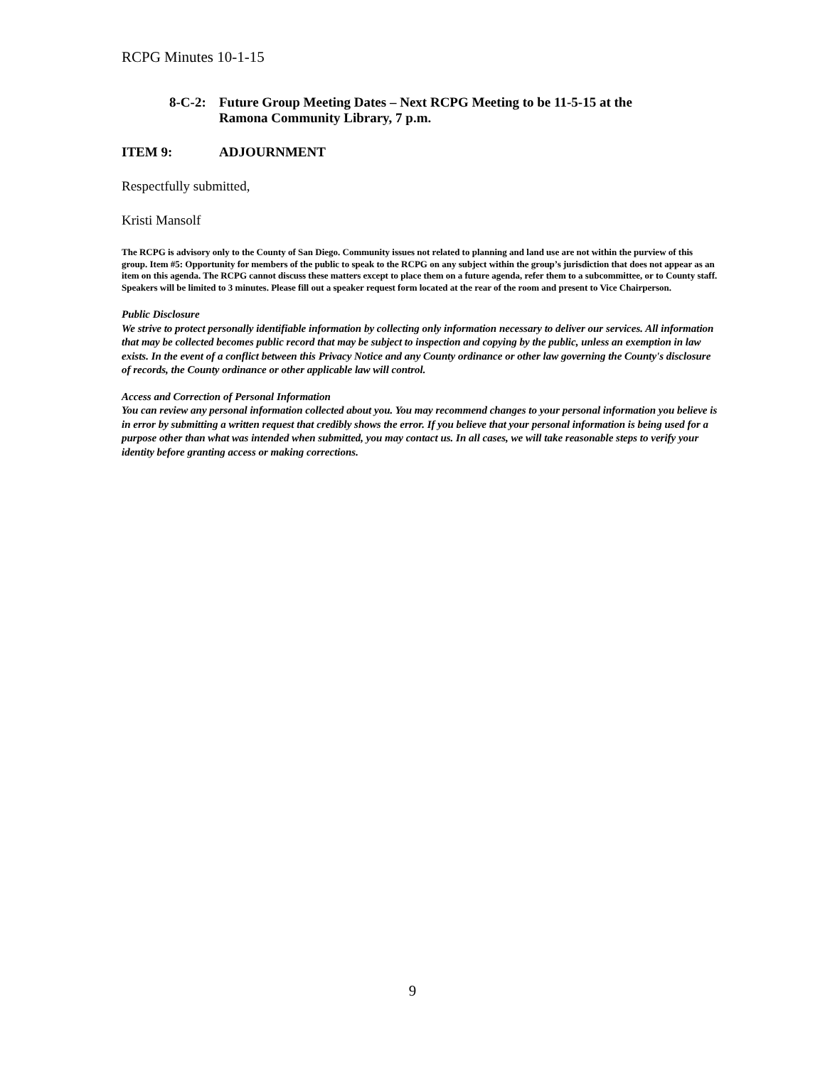RCPG Minutes 10-1-15
8-C-2: Future Group Meeting Dates – Next RCPG Meeting to be 11-5-15 at the
Ramona Community Library, 7 p.m.
ITEM 9: ADJOURNMENT
Respectfully submitted,
Kristi Mansolf
The RCPG is advisory only to the County of San Diego. Community issues not related to planning and land use are not within the purview of this group. Item #5: Opportunity for members of the public to speak to the RCPG on any subject within the group’s jurisdiction that does not appear as an item on this agenda. The RCPG cannot discuss these matters except to place them on a future agenda, refer them to a subcommittee, or to County staff. Speakers will be limited to 3 minutes. Please fill out a speaker request form located at the rear of the room and present to Vice Chairperson.
Public Disclosure
We strive to protect personally identifiable information by collecting only information necessary to deliver our services. All information that may be collected becomes public record that may be subject to inspection and copying by the public, unless an exemption in law exists. In the event of a conflict between this Privacy Notice and any County ordinance or other law governing the County's disclosure of records, the County ordinance or other applicable law will control.
Access and Correction of Personal Information
You can review any personal information collected about you. You may recommend changes to your personal information you believe is in error by submitting a written request that credibly shows the error. If you believe that your personal information is being used for a purpose other than what was intended when submitted, you may contact us. In all cases, we will take reasonable steps to verify your identity before granting access or making corrections.
9